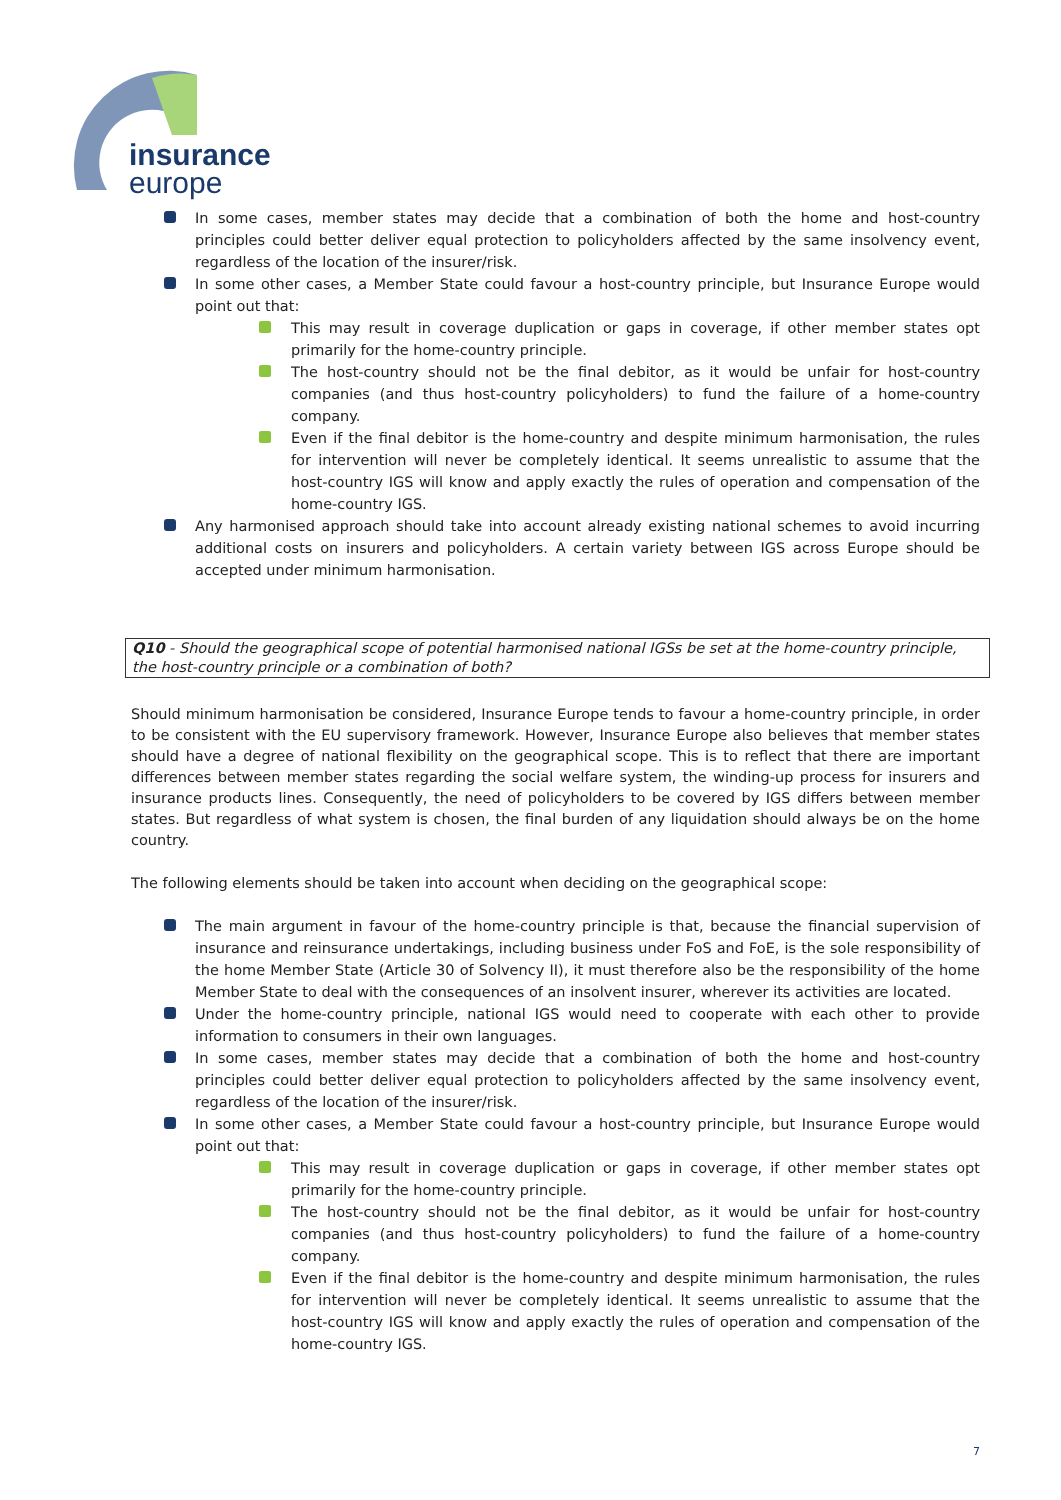insurance
europe
In some cases, member states may decide that a combination of both the home and host-country principles could better deliver equal protection to policyholders affected by the same insolvency event, regardless of the location of the insurer/risk.
In some other cases, a Member State could favour a host-country principle, but Insurance Europe would point out that:
This may result in coverage duplication or gaps in coverage, if other member states opt primarily for the home-country principle.
The host-country should not be the final debitor, as it would be unfair for host-country companies (and thus host-country policyholders) to fund the failure of a home-country company.
Even if the final debitor is the home-country and despite minimum harmonisation, the rules for intervention will never be completely identical. It seems unrealistic to assume that the host-country IGS will know and apply exactly the rules of operation and compensation of the home-country IGS.
Any harmonised approach should take into account already existing national schemes to avoid incurring additional costs on insurers and policyholders. A certain variety between IGS across Europe should be accepted under minimum harmonisation.
Q10 - Should the geographical scope of potential harmonised national IGSs be set at the home-country principle, the host-country principle or a combination of both?
Should minimum harmonisation be considered, Insurance Europe tends to favour a home-country principle, in order to be consistent with the EU supervisory framework. However, Insurance Europe also believes that member states should have a degree of national flexibility on the geographical scope. This is to reflect that there are important differences between member states regarding the social welfare system, the winding-up process for insurers and insurance products lines. Consequently, the need of policyholders to be covered by IGS differs between member states. But regardless of what system is chosen, the final burden of any liquidation should always be on the home country.
The following elements should be taken into account when deciding on the geographical scope:
The main argument in favour of the home-country principle is that, because the financial supervision of insurance and reinsurance undertakings, including business under FoS and FoE, is the sole responsibility of the home Member State (Article 30 of Solvency II), it must therefore also be the responsibility of the home Member State to deal with the consequences of an insolvent insurer, wherever its activities are located.
Under the home-country principle, national IGS would need to cooperate with each other to provide information to consumers in their own languages.
In some cases, member states may decide that a combination of both the home and host-country principles could better deliver equal protection to policyholders affected by the same insolvency event, regardless of the location of the insurer/risk.
In some other cases, a Member State could favour a host-country principle, but Insurance Europe would point out that:
This may result in coverage duplication or gaps in coverage, if other member states opt primarily for the home-country principle.
The host-country should not be the final debitor, as it would be unfair for host-country companies (and thus host-country policyholders) to fund the failure of a home-country company.
Even if the final debitor is the home-country and despite minimum harmonisation, the rules for intervention will never be completely identical. It seems unrealistic to assume that the host-country IGS will know and apply exactly the rules of operation and compensation of the home-country IGS.
7